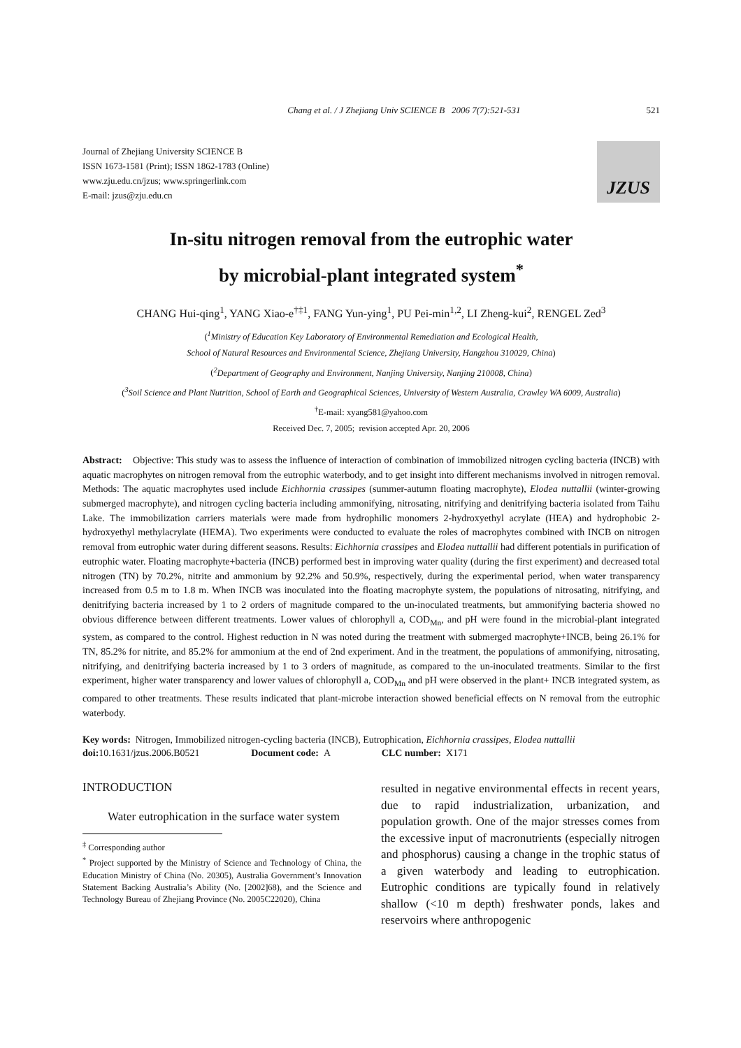Chang et al. / J Zhejiang Univ SCIENCE B 2006 7(7):521-531 521
Journal of Zhejiang University SCIENCE B
ISSN 1673-1581 (Print); ISSN 1862-1783 (Online)
www.zju.edu.cn/jzus; www.springerlink.com
E-mail: jzus@zju.edu.cn
JZUS
In-situ nitrogen removal from the eutrophic water
by microbial-plant integrated system<sup>*</sup>
CHANG Hui-qing<sup>1</sup>, YANG Xiao-e<sup>†‡1</sup>, FANG Yun-ying<sup>1</sup>, PU Pei-min<sup>1,2</sup>, LI Zheng-kui<sup>2</sup>, RENGEL Zed<sup>3</sup>
(<sup>1</sup>Ministry of Education Key Laboratory of Environmental Remediation and Ecological Health,
School of Natural Resources and Environmental Science, Zhejiang University, Hangzhou 310029, China)
(<sup>2</sup>Department of Geography and Environment, Nanjing University, Nanjing 210008, China)
(<sup>3</sup>Soil Science and Plant Nutrition, School of Earth and Geographical Sciences, University of Western Australia, Crawley WA 6009, Australia)
<sup>†</sup> E-mail: xyang581@yahoo.com
Received Dec. 7, 2005; revision accepted Apr. 20, 2006
Abstract: Objective: This study was to assess the influence of interaction of combination of immobilized nitrogen cycling bacteria (INCB) with aquatic macrophytes on nitrogen removal from the eutrophic waterbody, and to get insight into different mechanisms involved in nitrogen removal. Methods: The aquatic macrophytes used include Eichhornia crassipes (summer-autumn floating macrophyte), Elodea nuttallii (winter-growing submerged macrophyte), and nitrogen cycling bacteria including ammonifying, nitrosating, nitrifying and denitrifying bacteria isolated from Taihu Lake. The immobilization carriers materials were made from hydrophilic monomers 2-hydroxyethyl acrylate (HEA) and hydrophobic 2-hydroxyethyl methylacrylate (HEMA). Two experiments were conducted to evaluate the roles of macrophytes combined with INCB on nitrogen removal from eutrophic water during different seasons. Results: Eichhornia crassipes and Elodea nuttallii had different potentials in purification of eutrophic water. Floating macrophyte+bacteria (INCB) performed best in improving water quality (during the first experiment) and decreased total nitrogen (TN) by 70.2%, nitrite and ammonium by 92.2% and 50.9%, respectively, during the experimental period, when water transparency increased from 0.5 m to 1.8 m. When INCB was inoculated into the floating macrophyte system, the populations of nitrosating, nitrifying, and denitrifying bacteria increased by 1 to 2 orders of magnitude compared to the un-inoculated treatments, but ammonifying bacteria showed no obvious difference between different treatments. Lower values of chlorophyll a, COD<sub>Mn</sub>, and pH were found in the microbial-plant integrated system, as compared to the control. Highest reduction in N was noted during the treatment with submerged macrophyte+INCB, being 26.1% for TN, 85.2% for nitrite, and 85.2% for ammonium at the end of 2nd experiment. And in the treatment, the populations of ammonifying, nitrosating, nitrifying, and denitrifying bacteria increased by 1 to 3 orders of magnitude, as compared to the un-inoculated treatments. Similar to the first experiment, higher water transparency and lower values of chlorophyll a, COD<sub>Mn</sub> and pH were observed in the plant+ INCB integrated system, as compared to other treatments. These results indicated that plant-microbe interaction showed beneficial effects on N removal from the eutrophic waterbody.
Key words: Nitrogen, Immobilized nitrogen-cycling bacteria (INCB), Eutrophication, Eichhornia crassipes, Elodea nuttallii
doi: 10.1631/jzus.2006.B0521 Document code: A CLC number: X171
INTRODUCTION
Water eutrophication in the surface water system
<sup>‡</sup> Corresponding author
<sup>*</sup> Project supported by the Ministry of Science and Technology of China, the Education Ministry of China (No. 20305), Australia Government’s Innovation Statement Backing Australia’s Ability (No. [2002]68), and the Science and Technology Bureau of Zhejiang Province (No. 2005C22020), China
resulted in negative environmental effects in recent years, due to rapid industrialization, urbanization, and population growth. One of the major stresses comes from the excessive input of macronutrients (especially nitrogen and phosphorus) causing a change in the trophic status of a given waterbody and leading to eutrophication. Eutrophic conditions are typically found in relatively shallow (<10 m depth) freshwater ponds, lakes and reservoirs where anthropogenic